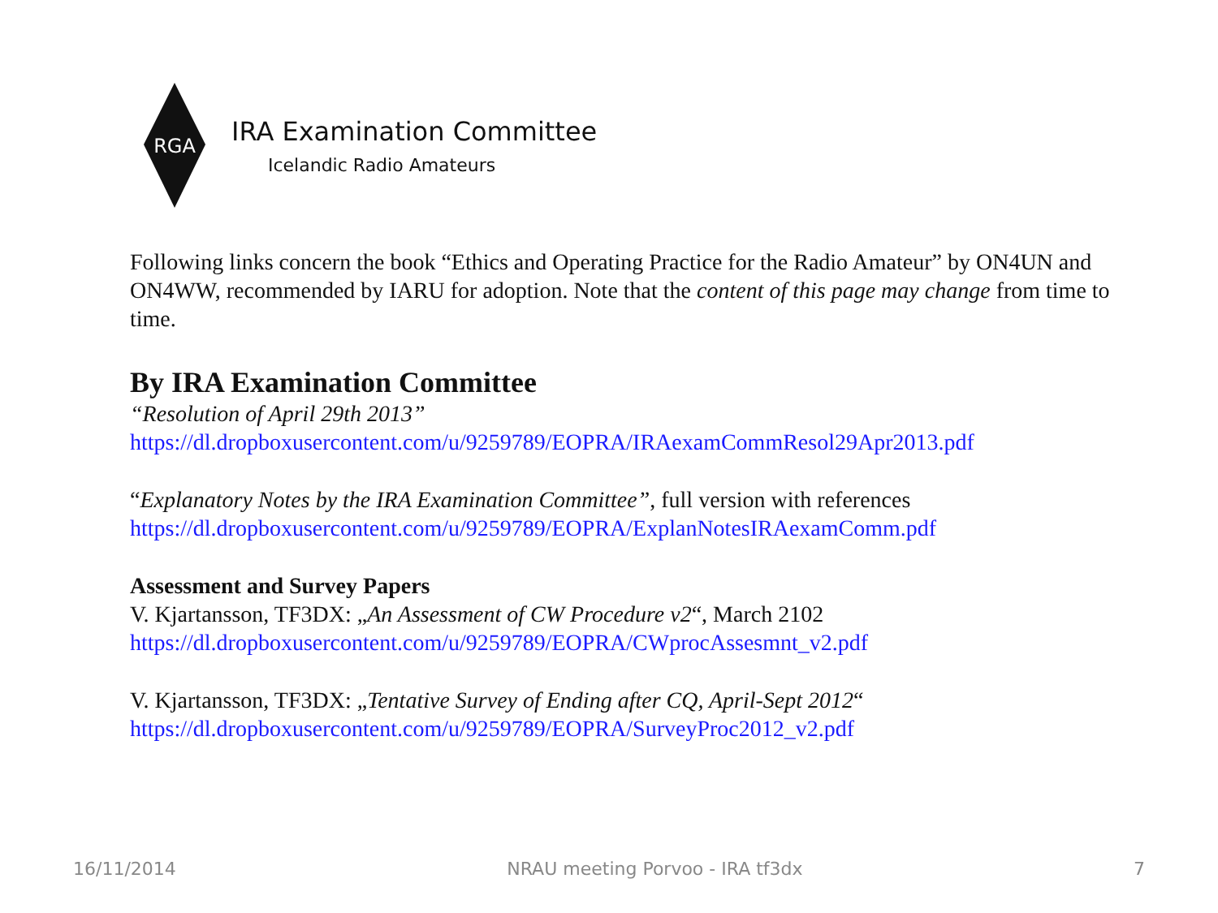RGA
IRA Examination Committee
Icelandic Radio Amateurs
Following links concern the book “Ethics and Operating Practice for the Radio Amateur” by ON4UN and ON4WW, recommended by IARU for adoption. Note that the content of this page may change from time to time.
By IRA Examination Committee
“Resolution of April 29th 2013”
https://dl.dropboxusercontent.com/u/9259789/EOPRA/IRAexamCommResol29Apr2013.pdf
“Explanatory Notes by the IRA Examination Committee”, full version with references
https://dl.dropboxusercontent.com/u/9259789/EOPRA/ExplanNotesIRAexamComm.pdf
Assessment and Survey Papers
V. Kjartansson, TF3DX: „An Assessment of CW Procedure v2“, March 2102
https://dl.dropboxusercontent.com/u/9259789/EOPRA/CWprocAssesmnt_v2.pdf
V. Kjartansson, TF3DX: „Tentative Survey of Ending after CQ, April-Sept 2012“
https://dl.dropboxusercontent.com/u/9259789/EOPRA/SurveyProc2012_v2.pdf
16/11/2014 NRAU meeting Porvoo - IRA tf3dx 7